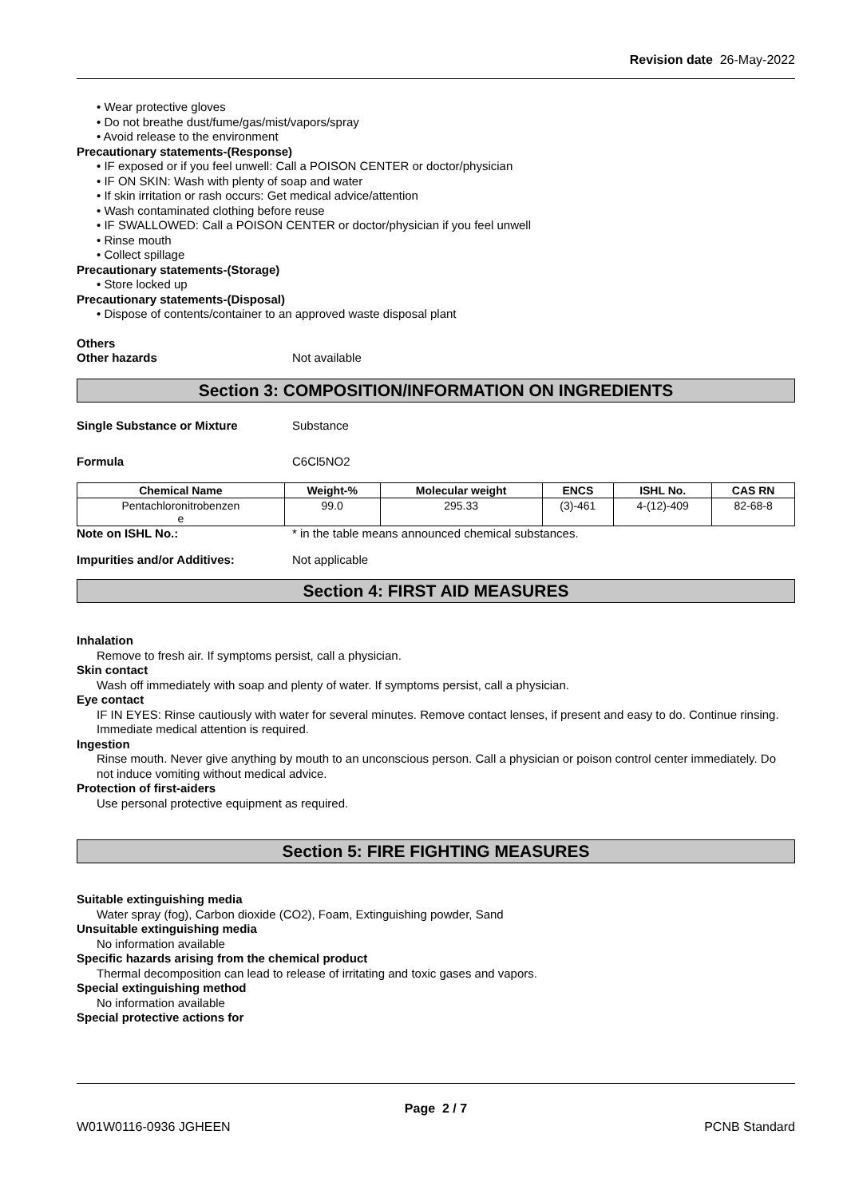Revision date 26-May-2022
• Wear protective gloves
• Do not breathe dust/fume/gas/mist/vapors/spray
• Avoid release to the environment
Precautionary statements-(Response)
• IF exposed or if you feel unwell: Call a POISON CENTER or doctor/physician
• IF ON SKIN: Wash with plenty of soap and water
• If skin irritation or rash occurs: Get medical advice/attention
• Wash contaminated clothing before reuse
• IF SWALLOWED: Call a POISON CENTER or doctor/physician if you feel unwell
• Rinse mouth
• Collect spillage
Precautionary statements-(Storage)
• Store locked up
Precautionary statements-(Disposal)
• Dispose of contents/container to an approved waste disposal plant
Others
Other hazards Not available
Section 3: COMPOSITION/INFORMATION ON INGREDIENTS
Single Substance or Mixture Substance
Formula C6Cl5NO2
| Chemical Name | Weight-% | Molecular weight | ENCS | ISHL No. | CAS RN |
| --- | --- | --- | --- | --- | --- |
| Pentachloronitrobenzen e | 99.0 | 295.33 | (3)-461 | 4-(12)-409 | 82-68-8 |
Note on ISHL No.: * in the table means announced chemical substances.
Impurities and/or Additives: Not applicable
Section 4: FIRST AID MEASURES
Inhalation
Remove to fresh air. If symptoms persist, call a physician.
Skin contact
Wash off immediately with soap and plenty of water. If symptoms persist, call a physician.
Eye contact
IF IN EYES: Rinse cautiously with water for several minutes. Remove contact lenses, if present and easy to do. Continue rinsing. Immediate medical attention is required.
Ingestion
Rinse mouth. Never give anything by mouth to an unconscious person. Call a physician or poison control center immediately. Do not induce vomiting without medical advice.
Protection of first-aiders
Use personal protective equipment as required.
Section 5: FIRE FIGHTING MEASURES
Suitable extinguishing media
Water spray (fog), Carbon dioxide (CO2), Foam, Extinguishing powder, Sand
Unsuitable extinguishing media
No information available
Specific hazards arising from the chemical product
Thermal decomposition can lead to release of irritating and toxic gases and vapors.
Special extinguishing method
No information available
Special protective actions for
Page 2 / 7
W01W0116-0936 JGHEEN PCNB Standard